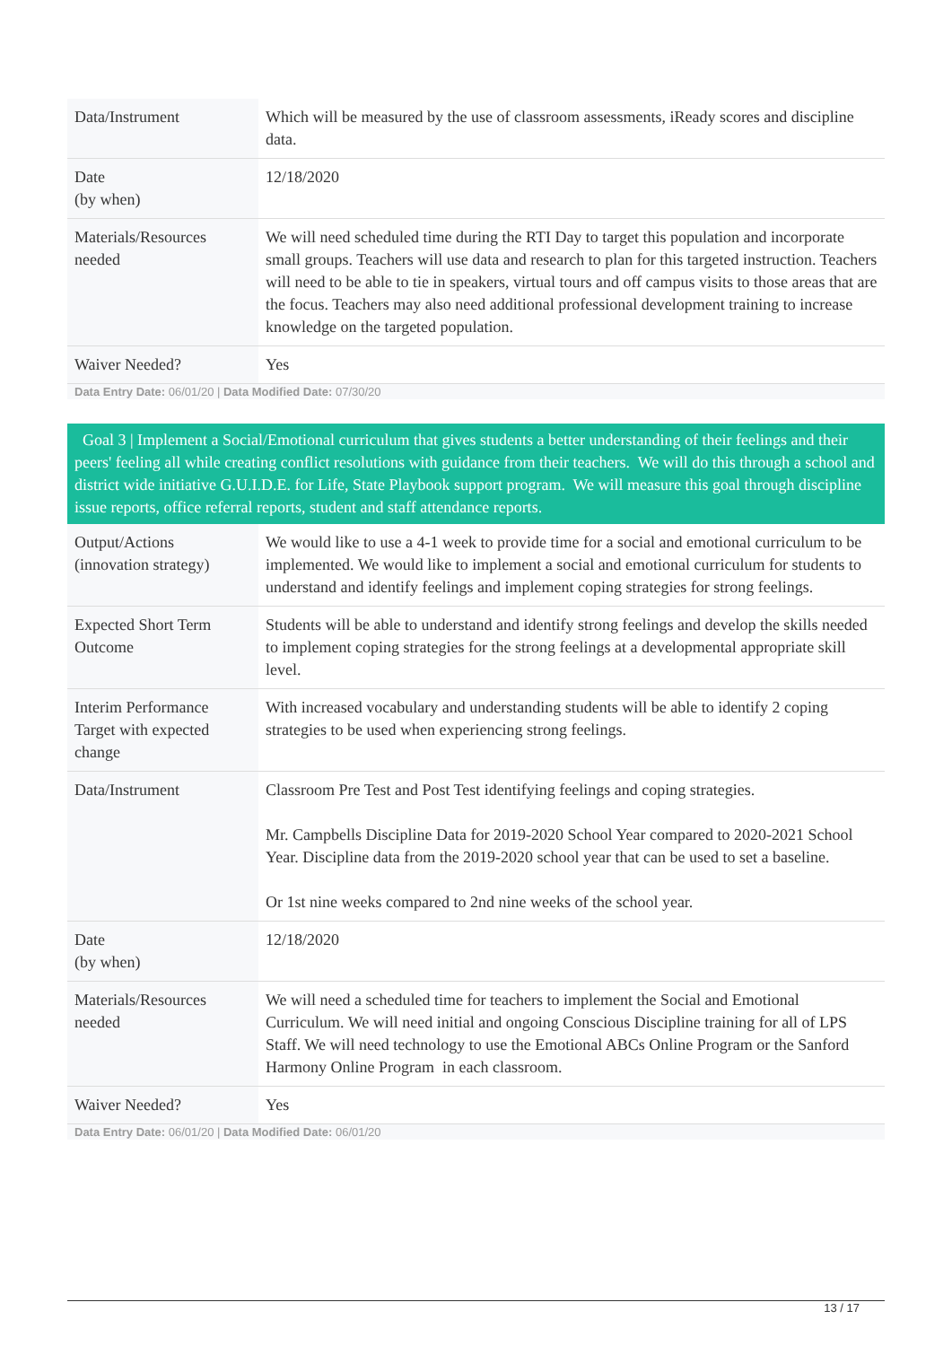| Data/Instrument | Which will be measured by the use of classroom assessments, iReady scores and discipline data. |
| Date (by when) | 12/18/2020 |
| Materials/Resources needed | We will need scheduled time during the RTI Day to target this population and incorporate small groups. Teachers will use data and research to plan for this targeted instruction. Teachers will need to be able to tie in speakers, virtual tours and off campus visits to those areas that are the focus. Teachers may also need additional professional development training to increase knowledge on the targeted population. |
| Waiver Needed? | Yes |
Data Entry Date: 06/01/20 | Data Modified Date: 07/30/20
Goal 3 | Implement a Social/Emotional curriculum that gives students a better understanding of their feelings and their peers' feeling all while creating conflict resolutions with guidance from their teachers. We will do this through a school and district wide initiative G.U.I.D.E. for Life, State Playbook support program. We will measure this goal through discipline issue reports, office referral reports, student and staff attendance reports.
| Output/Actions (innovation strategy) | We would like to use a 4-1 week to provide time for a social and emotional curriculum to be implemented. We would like to implement a social and emotional curriculum for students to understand and identify feelings and implement coping strategies for strong feelings. |
| Expected Short Term Outcome | Students will be able to understand and identify strong feelings and develop the skills needed to implement coping strategies for the strong feelings at a developmental appropriate skill level. |
| Interim Performance Target with expected change | With increased vocabulary and understanding students will be able to identify 2 coping strategies to be used when experiencing strong feelings. |
| Data/Instrument | Classroom Pre Test and Post Test identifying feelings and coping strategies. Mr. Campbells Discipline Data for 2019-2020 School Year compared to 2020-2021 School Year. Discipline data from the 2019-2020 school year that can be used to set a baseline. Or 1st nine weeks compared to 2nd nine weeks of the school year. |
| Date (by when) | 12/18/2020 |
| Materials/Resources needed | We will need a scheduled time for teachers to implement the Social and Emotional Curriculum. We will need initial and ongoing Conscious Discipline training for all of LPS Staff. We will need technology to use the Emotional ABCs Online Program or the Sanford Harmony Online Program in each classroom. |
| Waiver Needed? | Yes |
Data Entry Date: 06/01/20 | Data Modified Date: 06/01/20
13 / 17